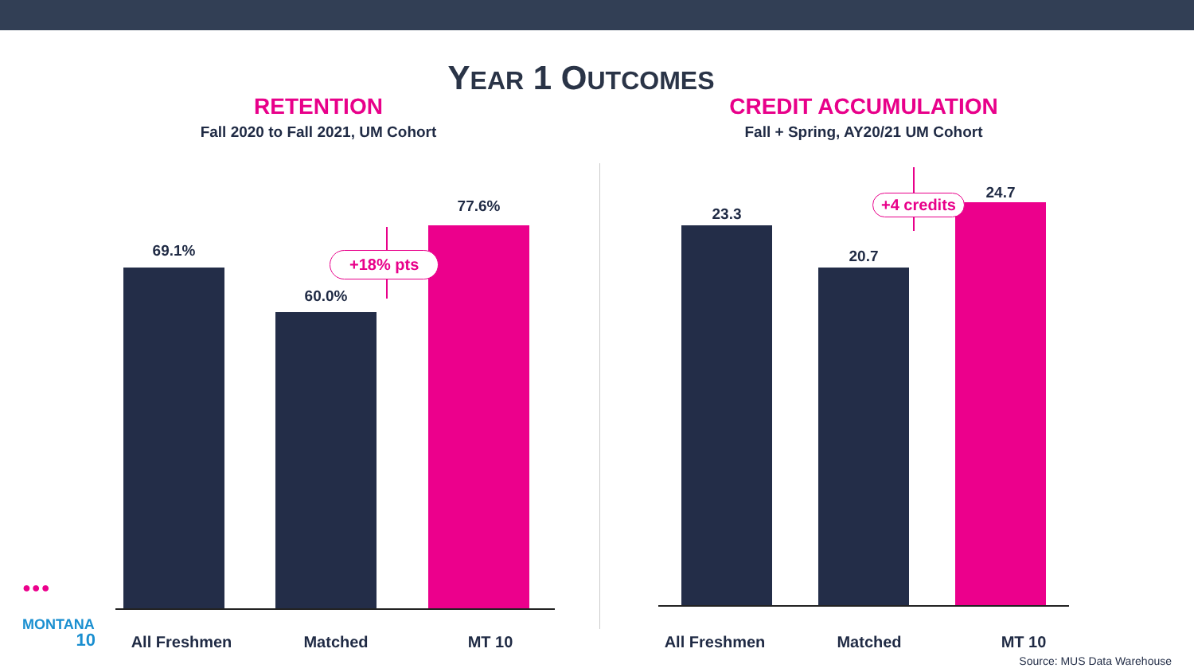YEAR 1 OUTCOMES
RETENTION
Fall 2020 to Fall 2021, UM Cohort
CREDIT ACCUMULATION
Fall + Spring, AY20/21 UM Cohort
69.1%
60.0%
77.6%
+18% pts
23.3
20.7
24.7
+4 credits
All Freshmen Matched MT 10 All Freshmen Matched MT 10
● ● ●
MONTANA
10
Source: MUS Data Warehouse